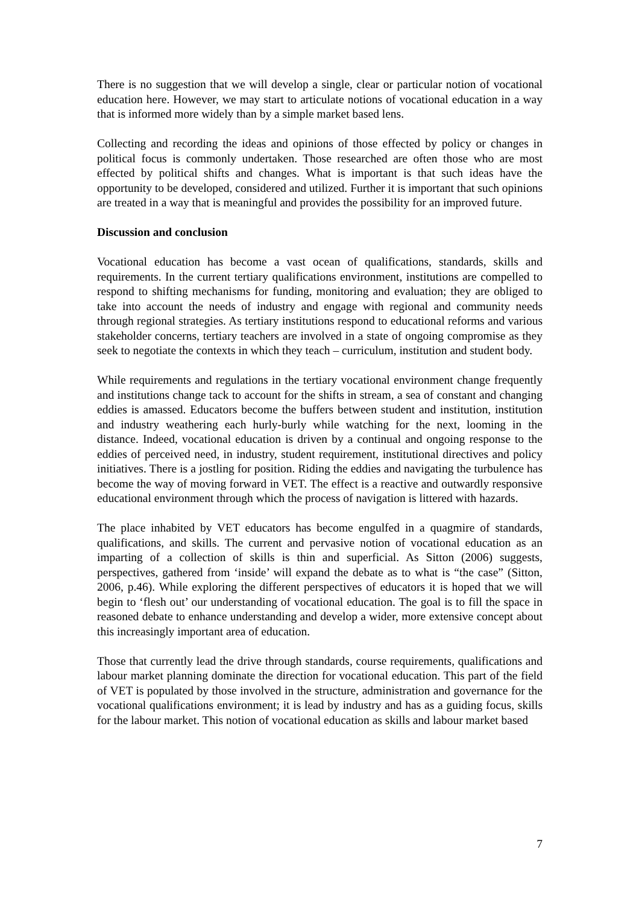There is no suggestion that we will develop a single, clear or particular notion of vocational education here. However, we may start to articulate notions of vocational education in a way that is informed more widely than by a simple market based lens.
Collecting and recording the ideas and opinions of those effected by policy or changes in political focus is commonly undertaken. Those researched are often those who are most effected by political shifts and changes. What is important is that such ideas have the opportunity to be developed, considered and utilized. Further it is important that such opinions are treated in a way that is meaningful and provides the possibility for an improved future.
Discussion and conclusion
Vocational education has become a vast ocean of qualifications, standards, skills and requirements. In the current tertiary qualifications environment, institutions are compelled to respond to shifting mechanisms for funding, monitoring and evaluation; they are obliged to take into account the needs of industry and engage with regional and community needs through regional strategies. As tertiary institutions respond to educational reforms and various stakeholder concerns, tertiary teachers are involved in a state of ongoing compromise as they seek to negotiate the contexts in which they teach – curriculum, institution and student body.
While requirements and regulations in the tertiary vocational environment change frequently and institutions change tack to account for the shifts in stream, a sea of constant and changing eddies is amassed. Educators become the buffers between student and institution, institution and industry weathering each hurly-burly while watching for the next, looming in the distance. Indeed, vocational education is driven by a continual and ongoing response to the eddies of perceived need, in industry, student requirement, institutional directives and policy initiatives. There is a jostling for position. Riding the eddies and navigating the turbulence has become the way of moving forward in VET. The effect is a reactive and outwardly responsive educational environment through which the process of navigation is littered with hazards.
The place inhabited by VET educators has become engulfed in a quagmire of standards, qualifications, and skills. The current and pervasive notion of vocational education as an imparting of a collection of skills is thin and superficial. As Sitton (2006) suggests, perspectives, gathered from ‘inside’ will expand the debate as to what is “the case” (Sitton, 2006, p.46). While exploring the different perspectives of educators it is hoped that we will begin to ‘flesh out’ our understanding of vocational education. The goal is to fill the space in reasoned debate to enhance understanding and develop a wider, more extensive concept about this increasingly important area of education.
Those that currently lead the drive through standards, course requirements, qualifications and labour market planning dominate the direction for vocational education. This part of the field of VET is populated by those involved in the structure, administration and governance for the vocational qualifications environment; it is lead by industry and has as a guiding focus, skills for the labour market. This notion of vocational education as skills and labour market based
7